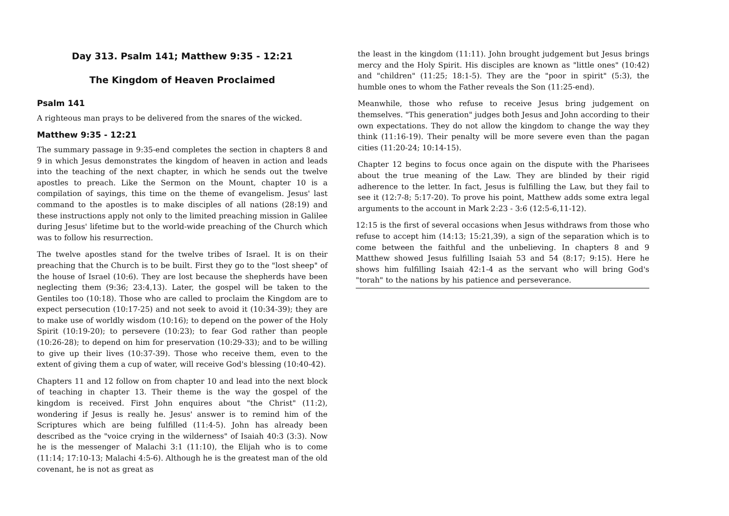Day 313. Psalm 141; Matthew 9:35 - 12:21
The Kingdom of Heaven Proclaimed
Psalm 141
A righteous man prays to be delivered from the snares of the wicked.
Matthew 9:35 - 12:21
The summary passage in 9:35-end completes the section in chapters 8 and 9 in which Jesus demonstrates the kingdom of heaven in action and leads into the teaching of the next chapter, in which he sends out the twelve apostles to preach. Like the Sermon on the Mount, chapter 10 is a compilation of sayings, this time on the theme of evangelism. Jesus' last command to the apostles is to make disciples of all nations (28:19) and these instructions apply not only to the limited preaching mission in Galilee during Jesus' lifetime but to the world-wide preaching of the Church which was to follow his resurrection.
The twelve apostles stand for the twelve tribes of Israel. It is on their preaching that the Church is to be built. First they go to the "lost sheep" of the house of Israel (10:6). They are lost because the shepherds have been neglecting them (9:36; 23:4,13). Later, the gospel will be taken to the Gentiles too (10:18). Those who are called to proclaim the Kingdom are to expect persecution (10:17-25) and not seek to avoid it (10:34-39); they are to make use of worldly wisdom (10:16); to depend on the power of the Holy Spirit (10:19-20); to persevere (10:23); to fear God rather than people (10:26-28); to depend on him for preservation (10:29-33); and to be willing to give up their lives (10:37-39). Those who receive them, even to the extent of giving them a cup of water, will receive God's blessing (10:40-42).
Chapters 11 and 12 follow on from chapter 10 and lead into the next block of teaching in chapter 13. Their theme is the way the gospel of the kingdom is received. First John enquires about "the Christ" (11:2), wondering if Jesus is really he. Jesus' answer is to remind him of the Scriptures which are being fulfilled (11:4-5). John has already been described as the "voice crying in the wilderness" of Isaiah 40:3 (3:3). Now he is the messenger of Malachi 3:1 (11:10), the Elijah who is to come (11:14; 17:10-13; Malachi 4:5-6). Although he is the greatest man of the old covenant, he is not as great as
the least in the kingdom (11:11). John brought judgement but Jesus brings mercy and the Holy Spirit. His disciples are known as "little ones" (10:42) and "children" (11:25; 18:1-5). They are the "poor in spirit" (5:3), the humble ones to whom the Father reveals the Son (11:25-end).
Meanwhile, those who refuse to receive Jesus bring judgement on themselves. "This generation" judges both Jesus and John according to their own expectations. They do not allow the kingdom to change the way they think (11:16-19). Their penalty will be more severe even than the pagan cities (11:20-24; 10:14-15).
Chapter 12 begins to focus once again on the dispute with the Pharisees about the true meaning of the Law. They are blinded by their rigid adherence to the letter. In fact, Jesus is fulfilling the Law, but they fail to see it (12:7-8; 5:17-20). To prove his point, Matthew adds some extra legal arguments to the account in Mark 2:23 - 3:6 (12:5-6,11-12).
12:15 is the first of several occasions when Jesus withdraws from those who refuse to accept him (14:13; 15:21,39), a sign of the separation which is to come between the faithful and the unbelieving. In chapters 8 and 9 Matthew showed Jesus fulfilling Isaiah 53 and 54 (8:17; 9:15). Here he shows him fulfilling Isaiah 42:1-4 as the servant who will bring God's "torah" to the nations by his patience and perseverance.